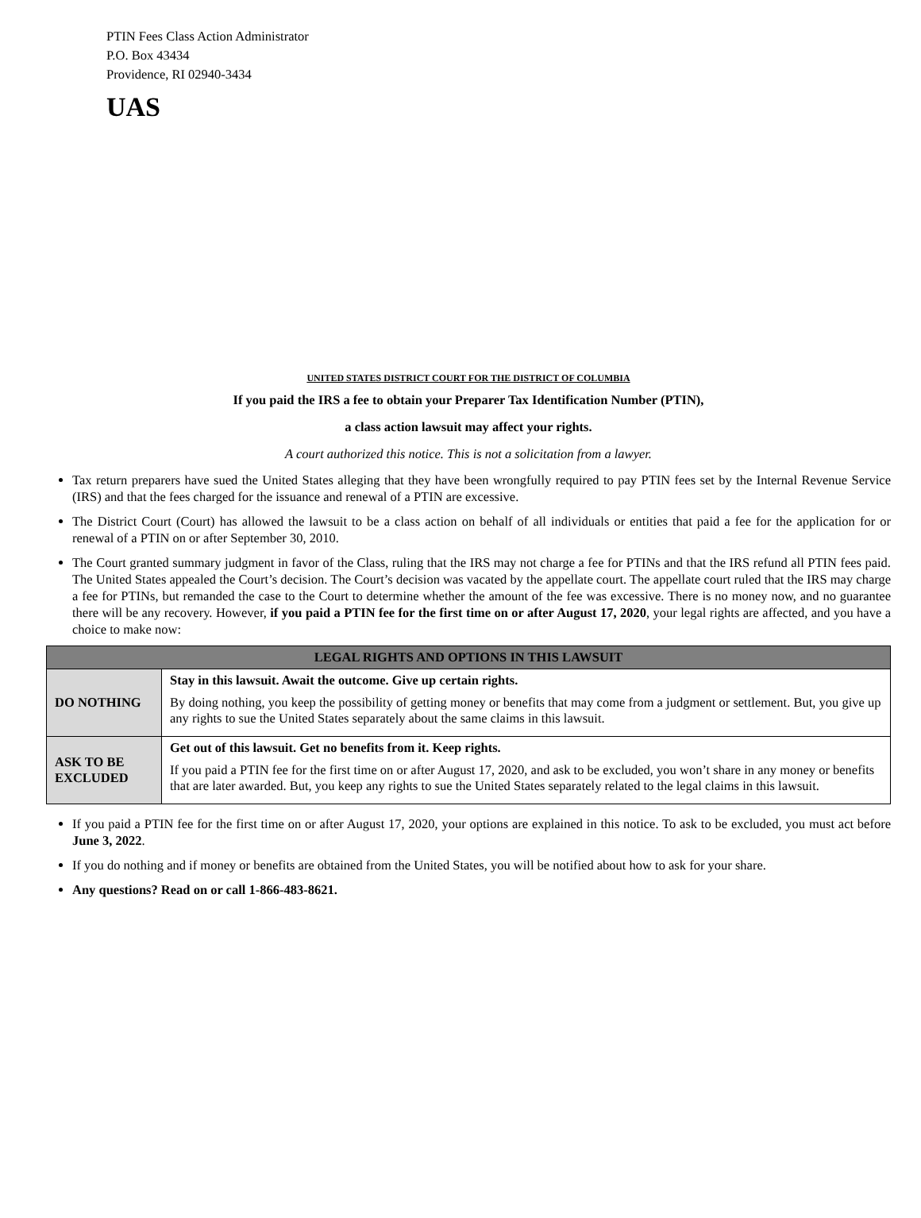PTIN Fees Class Action Administrator
P.O. Box 43434
Providence, RI 02940-3434
UAS
UNITED STATES DISTRICT COURT FOR THE DISTRICT OF COLUMBIA
If you paid the IRS a fee to obtain your Preparer Tax Identification Number (PTIN),
a class action lawsuit may affect your rights.
A court authorized this notice. This is not a solicitation from a lawyer.
Tax return preparers have sued the United States alleging that they have been wrongfully required to pay PTIN fees set by the Internal Revenue Service (IRS) and that the fees charged for the issuance and renewal of a PTIN are excessive.
The District Court (Court) has allowed the lawsuit to be a class action on behalf of all individuals or entities that paid a fee for the application for or renewal of a PTIN on or after September 30, 2010.
The Court granted summary judgment in favor of the Class, ruling that the IRS may not charge a fee for PTINs and that the IRS refund all PTIN fees paid. The United States appealed the Court’s decision. The Court’s decision was vacated by the appellate court. The appellate court ruled that the IRS may charge a fee for PTINs, but remanded the case to the Court to determine whether the amount of the fee was excessive. There is no money now, and no guarantee there will be any recovery. However, if you paid a PTIN fee for the first time on or after August 17, 2020, your legal rights are affected, and you have a choice to make now:
| LEGAL RIGHTS AND OPTIONS IN THIS LAWSUIT | |
| --- | --- |
| DO NOTHING | Stay in this lawsuit. Await the outcome. Give up certain rights. By doing nothing, you keep the possibility of getting money or benefits that may come from a judgment or settlement. But, you give up any rights to sue the United States separately about the same claims in this lawsuit. |
| ASK TO BE EXCLUDED | Get out of this lawsuit. Get no benefits from it. Keep rights. If you paid a PTIN fee for the first time on or after August 17, 2020, and ask to be excluded, you won’t share in any money or benefits that are later awarded. But, you keep any rights to sue the United States separately related to the legal claims in this lawsuit. |
If you paid a PTIN fee for the first time on or after August 17, 2020, your options are explained in this notice. To ask to be excluded, you must act before June 3, 2022.
If you do nothing and if money or benefits are obtained from the United States, you will be notified about how to ask for your share.
Any questions? Read on or call 1-866-483-8621.